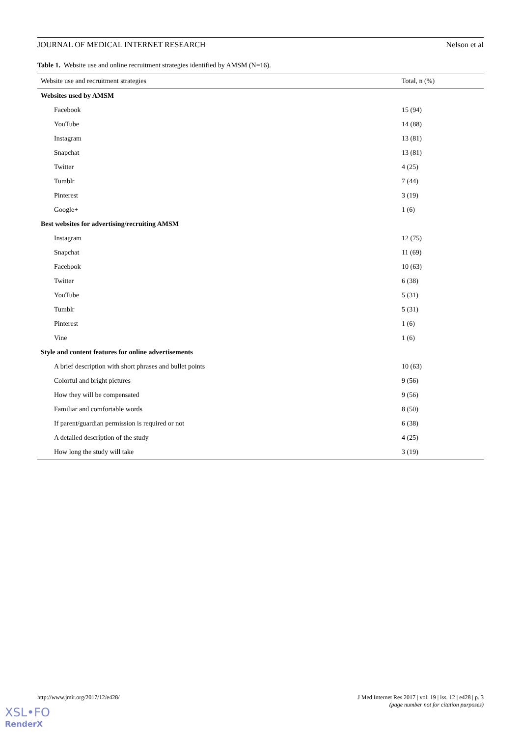JOURNAL OF MEDICAL INTERNET RESEARCH Nelson et al
Table 1. Website use and online recruitment strategies identified by AMSM (N=16).
| Website use and recruitment strategies | Total, n (%) |
| --- | --- |
| Websites used by AMSM | |
| Facebook | 15 (94) |
| YouTube | 14 (88) |
| Instagram | 13 (81) |
| Snapchat | 13 (81) |
| Twitter | 4 (25) |
| Tumblr | 7 (44) |
| Pinterest | 3 (19) |
| Google+ | 1 (6) |
| Best websites for advertising/recruiting AMSM | |
| Instagram | 12 (75) |
| Snapchat | 11 (69) |
| Facebook | 10 (63) |
| Twitter | 6 (38) |
| YouTube | 5 (31) |
| Tumblr | 5 (31) |
| Pinterest | 1 (6) |
| Vine | 1 (6) |
| Style and content features for online advertisements | |
| A brief description with short phrases and bullet points | 10 (63) |
| Colorful and bright pictures | 9 (56) |
| How they will be compensated | 9 (56) |
| Familiar and comfortable words | 8 (50) |
| If parent/guardian permission is required or not | 6 (38) |
| A detailed description of the study | 4 (25) |
| How long the study will take | 3 (19) |
http://www.jmir.org/2017/12/e428/
J Med Internet Res 2017 | vol. 19 | iss. 12 | e428 | p. 3
(page number not for citation purposes)
XSL•FO
RenderX